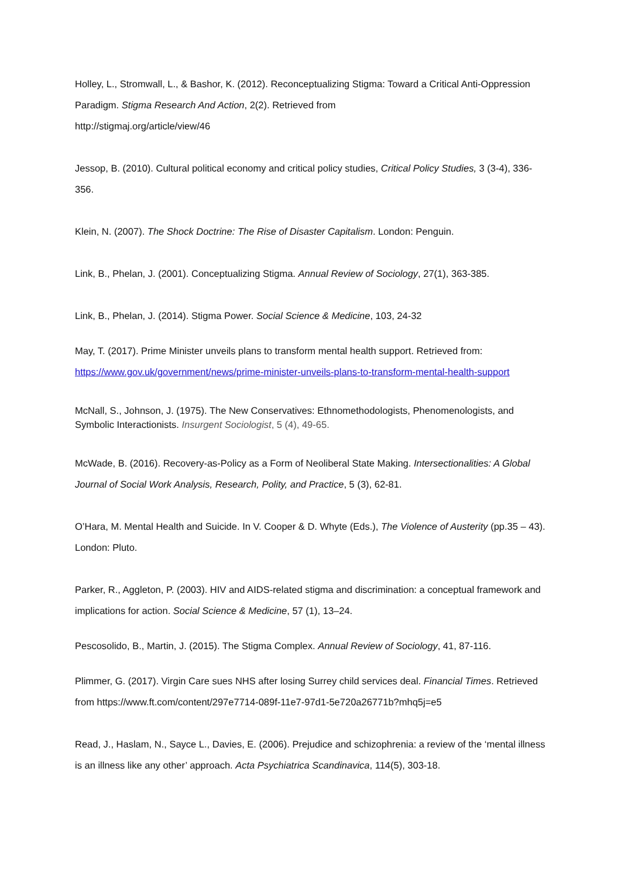Holley, L., Stromwall, L., & Bashor, K. (2012). Reconceptualizing Stigma: Toward a Critical Anti-Oppression Paradigm. Stigma Research And Action, 2(2). Retrieved from
http://stigmaj.org/article/view/46
Jessop, B. (2010). Cultural political economy and critical policy studies, Critical Policy Studies, 3 (3-4), 336-356.
Klein, N. (2007). The Shock Doctrine: The Rise of Disaster Capitalism. London: Penguin.
Link, B., Phelan, J. (2001). Conceptualizing Stigma. Annual Review of Sociology, 27(1), 363-385.
Link, B., Phelan, J. (2014). Stigma Power. Social Science & Medicine, 103, 24-32
May, T. (2017). Prime Minister unveils plans to transform mental health support. Retrieved from: https://www.gov.uk/government/news/prime-minister-unveils-plans-to-transform-mental-health-support
McNall, S., Johnson, J. (1975). The New Conservatives: Ethnomethodologists, Phenomenologists, and Symbolic Interactionists. Insurgent Sociologist, 5 (4), 49-65.
McWade, B. (2016). Recovery-as-Policy as a Form of Neoliberal State Making. Intersectionalities: A Global Journal of Social Work Analysis, Research, Polity, and Practice, 5 (3), 62-81.
O’Hara, M. Mental Health and Suicide. In V. Cooper & D. Whyte (Eds.), The Violence of Austerity (pp.35 – 43). London: Pluto.
Parker, R., Aggleton, P. (2003). HIV and AIDS-related stigma and discrimination: a conceptual framework and implications for action. Social Science & Medicine, 57 (1), 13–24.
Pescosolido, B., Martin, J. (2015). The Stigma Complex. Annual Review of Sociology, 41, 87-116.
Plimmer, G. (2017). Virgin Care sues NHS after losing Surrey child services deal. Financial Times. Retrieved from https://www.ft.com/content/297e7714-089f-11e7-97d1-5e720a26771b?mhq5j=e5
Read, J., Haslam, N., Sayce L., Davies, E. (2006). Prejudice and schizophrenia: a review of the ‘mental illness is an illness like any other’ approach. Acta Psychiatrica Scandinavica, 114(5), 303-18.